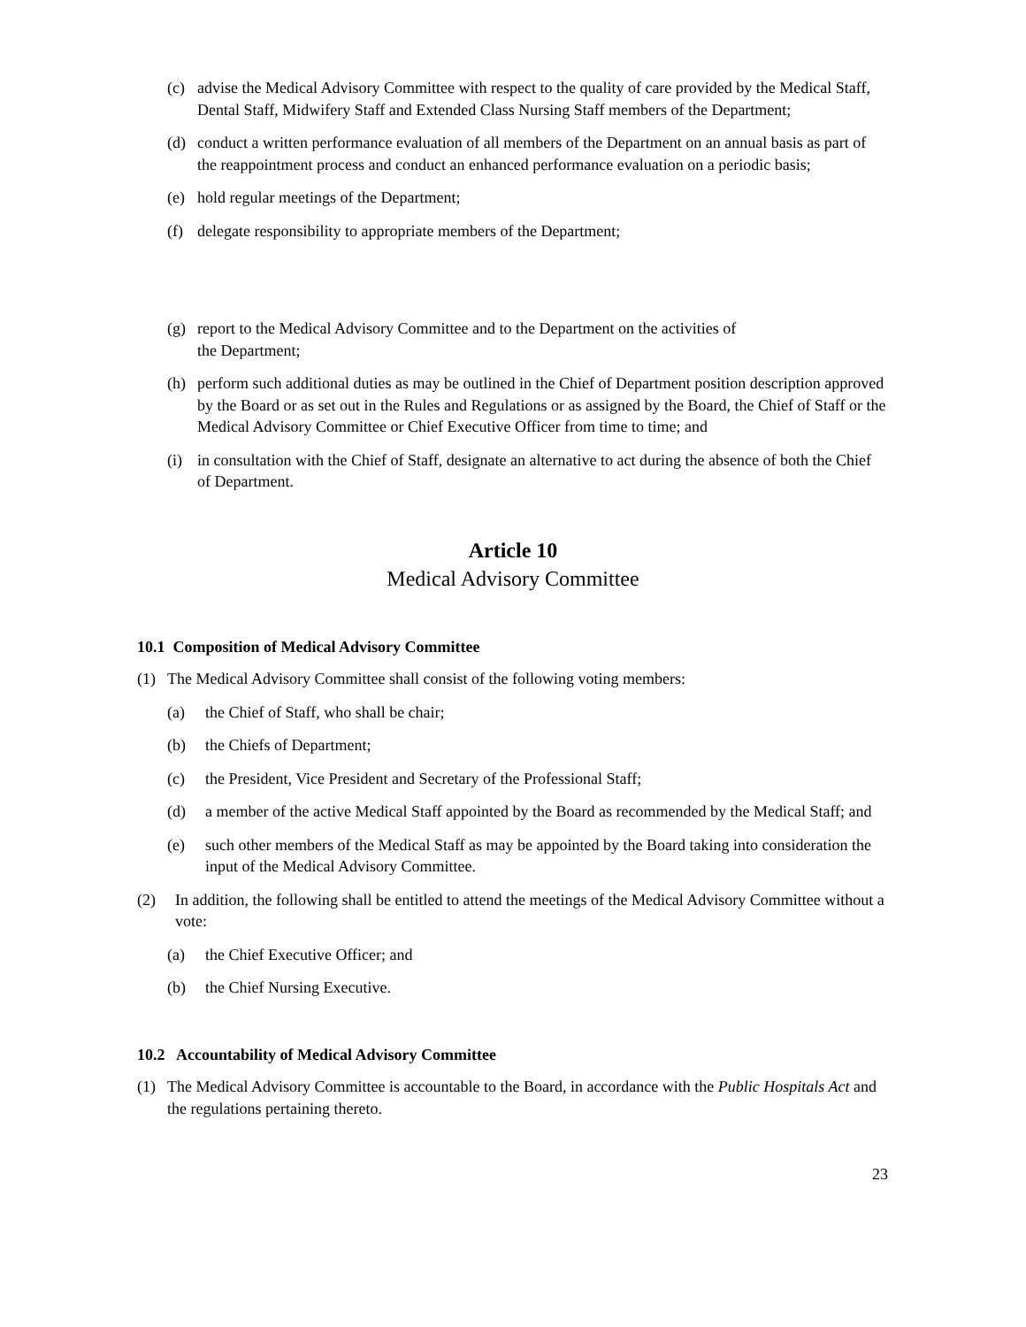(c) advise the Medical Advisory Committee with respect to the quality of care provided by the Medical Staff, Dental Staff, Midwifery Staff and Extended Class Nursing Staff members of the Department;
(d) conduct a written performance evaluation of all members of the Department on an annual basis as part of the reappointment process and conduct an enhanced performance evaluation on a periodic basis;
(e) hold regular meetings of the Department;
(f) delegate responsibility to appropriate members of the Department;
(g) report to the Medical Advisory Committee and to the Department on the activities of
the Department;
(h) perform such additional duties as may be outlined in the Chief of Department position description approved by the Board or as set out in the Rules and Regulations or as assigned by the Board, the Chief of Staff or the Medical Advisory Committee or Chief Executive Officer from time to time; and
(i) in consultation with the Chief of Staff, designate an alternative to act during the absence of both the Chief of Department.
Article 10
Medical Advisory Committee
10.1 Composition of Medical Advisory Committee
(1) The Medical Advisory Committee shall consist of the following voting members:
(a) the Chief of Staff, who shall be chair;
(b) the Chiefs of Department;
(c) the President, Vice President and Secretary of the Professional Staff;
(d) a member of the active Medical Staff appointed by the Board as recommended by the Medical Staff; and
(e) such other members of the Medical Staff as may be appointed by the Board taking into consideration the input of the Medical Advisory Committee.
(2) In addition, the following shall be entitled to attend the meetings of the Medical Advisory Committee without a vote:
(a) the Chief Executive Officer; and
(b) the Chief Nursing Executive.
10.2 Accountability of Medical Advisory Committee
(1) The Medical Advisory Committee is accountable to the Board, in accordance with the Public Hospitals Act and the regulations pertaining thereto.
23